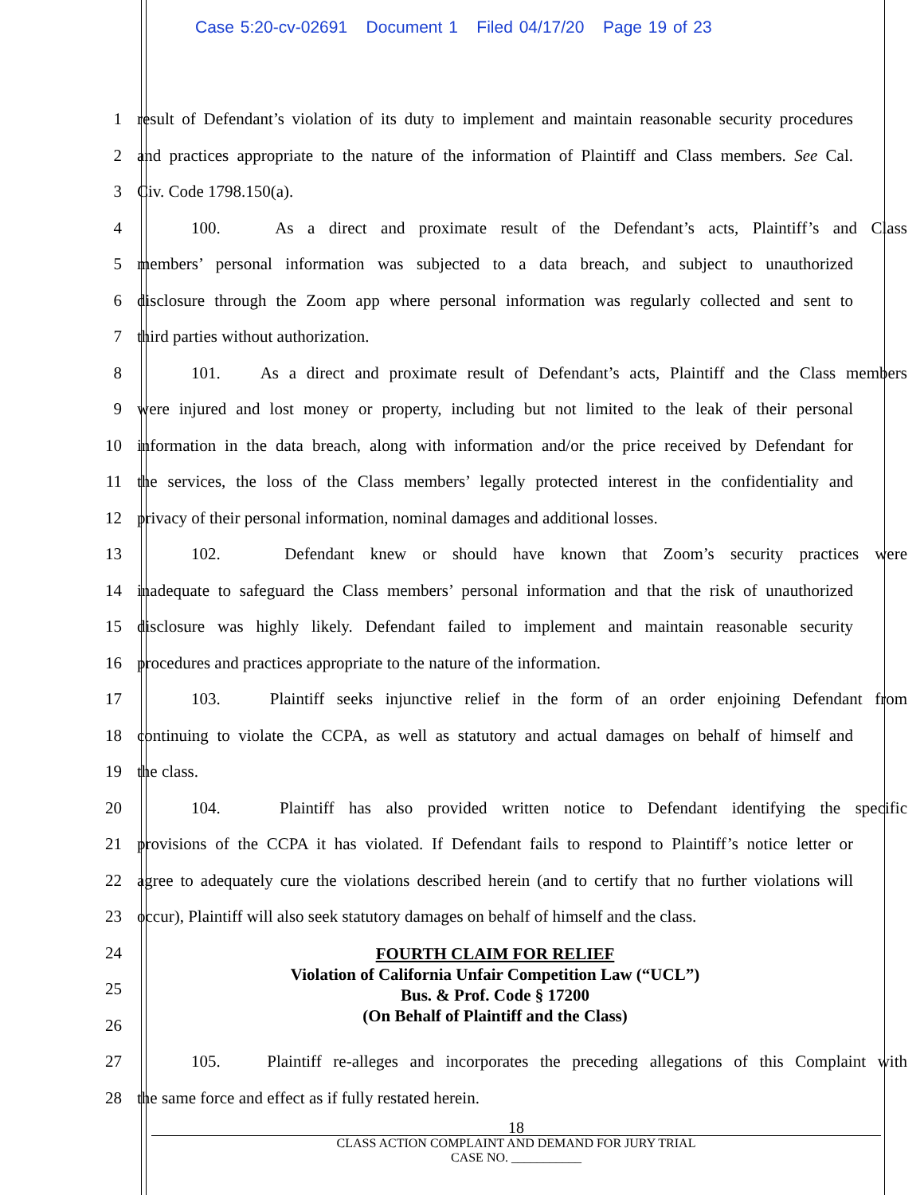Case 5:20-cv-02691 Document 1 Filed 04/17/20 Page 19 of 23
1 result of Defendant’s violation of its duty to implement and maintain reasonable security procedures
2 and practices appropriate to the nature of the information of Plaintiff and Class members. See Cal.
3 Civ. Code 1798.150(a).
4 100. As a direct and proximate result of the Defendant’s acts, Plaintiff’s and Class
5 members’ personal information was subjected to a data breach, and subject to unauthorized
6 disclosure through the Zoom app where personal information was regularly collected and sent to
7 third parties without authorization.
8 101. As a direct and proximate result of Defendant’s acts, Plaintiff and the Class members
9 were injured and lost money or property, including but not limited to the leak of their personal
10 information in the data breach, along with information and/or the price received by Defendant for
11 the services, the loss of the Class members’ legally protected interest in the confidentiality and
12 privacy of their personal information, nominal damages and additional losses.
13 102. Defendant knew or should have known that Zoom’s security practices were
14 inadequate to safeguard the Class members’ personal information and that the risk of unauthorized
15 disclosure was highly likely. Defendant failed to implement and maintain reasonable security
16 procedures and practices appropriate to the nature of the information.
17 103. Plaintiff seeks injunctive relief in the form of an order enjoining Defendant from
18 continuing to violate the CCPA, as well as statutory and actual damages on behalf of himself and
19 the class.
20 104. Plaintiff has also provided written notice to Defendant identifying the specific
21 provisions of the CCPA it has violated. If Defendant fails to respond to Plaintiff’s notice letter or
22 agree to adequately cure the violations described herein (and to certify that no further violations will
23 occur), Plaintiff will also seek statutory damages on behalf of himself and the class.
24
25
26
FOURTH CLAIM FOR RELIEF
Violation of California Unfair Competition Law (“UCL”)
Bus. & Prof. Code § 17200
(On Behalf of Plaintiff and the Class)
27 105. Plaintiff re-alleges and incorporates the preceding allegations of this Complaint with
28 the same force and effect as if fully restated herein.
18
CLASS ACTION COMPLAINT AND DEMAND FOR JURY TRIAL
CASE NO. ___________